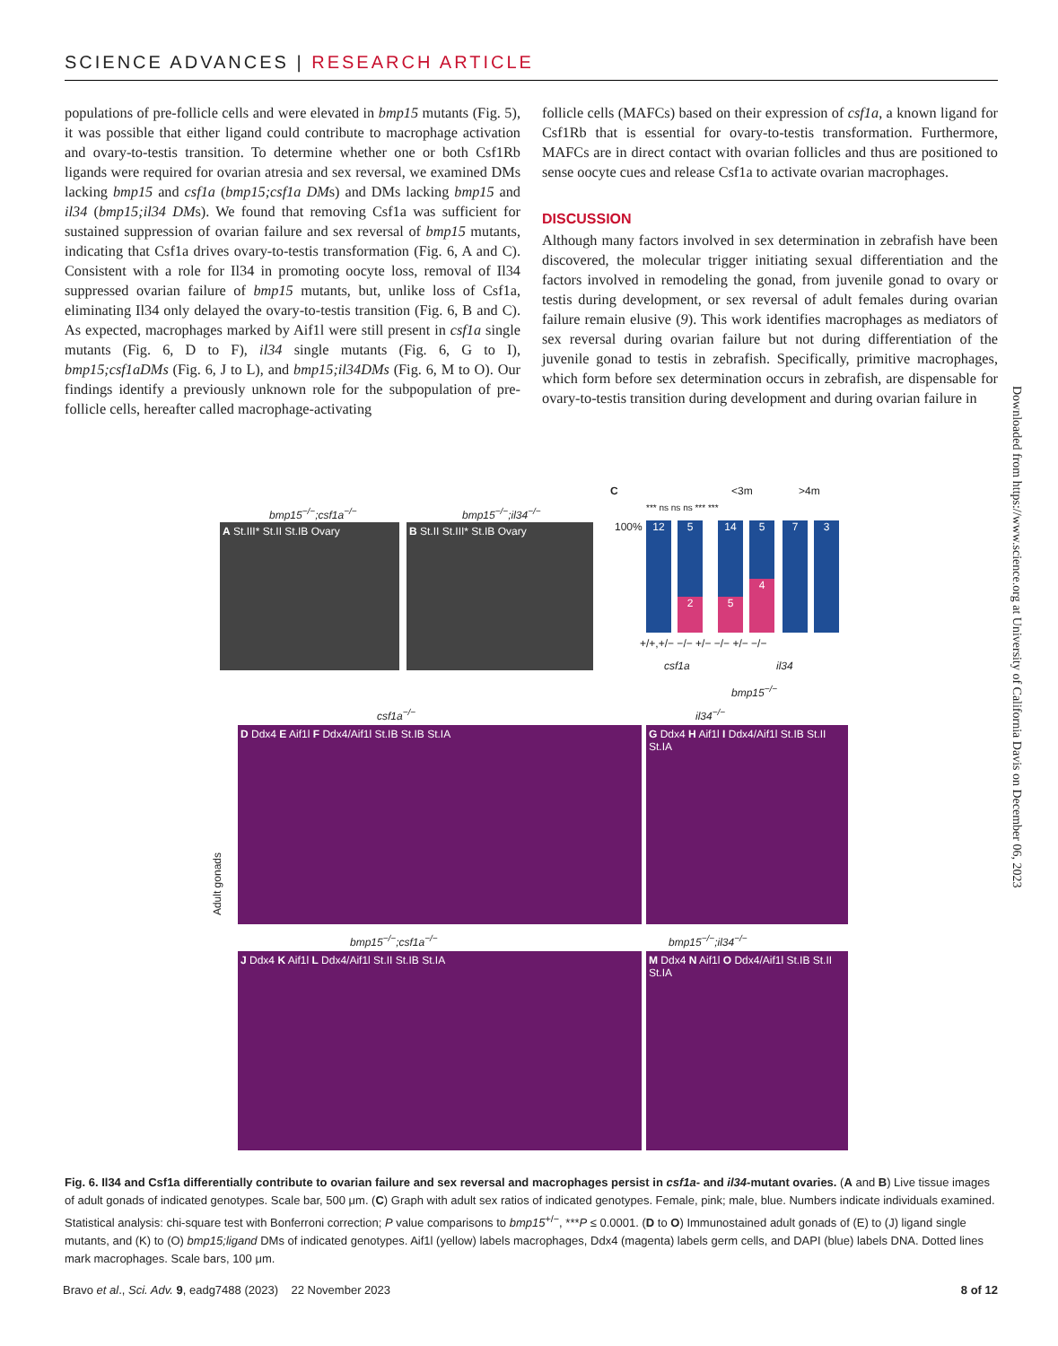SCIENCE ADVANCES | RESEARCH ARTICLE
populations of pre-follicle cells and were elevated in bmp15 mutants (Fig. 5), it was possible that either ligand could contribute to macrophage activation and ovary-to-testis transition. To determine whether one or both Csf1Rb ligands were required for ovarian atresia and sex reversal, we examined DMs lacking bmp15 and csf1a (bmp15;csf1a DMs) and DMs lacking bmp15 and il34 (bmp15;il34 DMs). We found that removing Csf1a was sufficient for sustained suppression of ovarian failure and sex reversal of bmp15 mutants, indicating that Csf1a drives ovary-to-testis transformation (Fig. 6, A and C). Consistent with a role for Il34 in promoting oocyte loss, removal of Il34 suppressed ovarian failure of bmp15 mutants, but, unlike loss of Csf1a, eliminating Il34 only delayed the ovary-to-testis transition (Fig. 6, B and C). As expected, macrophages marked by Aif1l were still present in csf1a single mutants (Fig. 6, D to F), il34 single mutants (Fig. 6, G to I), bmp15;csf1aDMs (Fig. 6, J to L), and bmp15;il34DMs (Fig. 6, M to O). Our findings identify a previously unknown role for the subpopulation of pre-follicle cells, hereafter called macrophage-activating
follicle cells (MAFCs) based on their expression of csf1a, a known ligand for Csf1Rb that is essential for ovary-to-testis transformation. Furthermore, MAFCs are in direct contact with ovarian follicles and thus are positioned to sense oocyte cues and release Csf1a to activate ovarian macrophages.
DISCUSSION
Although many factors involved in sex determination in zebrafish have been discovered, the molecular trigger initiating sexual differentiation and the factors involved in remodeling the gonad, from juvenile gonad to ovary or testis during development, or sex reversal of adult females during ovarian failure remain elusive (9). This work identifies macrophages as mediators of sex reversal during ovarian failure but not during differentiation of the juvenile gonad to testis in zebrafish. Specifically, primitive macrophages, which form before sex determination occurs in zebrafish, are dispensable for ovary-to-testis transition during development and during ovarian failure in
Downloaded from https://www.science.org at University of California Davis on December 06, 2023
bmp15<sup>−/−</sup>;csf1a<sup>−/−</sup> bmp15<sup>−/−</sup>;il34<sup>−/−</sup>
A St.III* St.II St.IB Ovary B St.II St.III* St.IB Ovary
C <3m >4m
*** ns ns ns *** ***
100% 12 5
2
14
5
5
4
7 3
+/+,+/− −/− +/− −/− +/− −/−
csf1a il34
bmp15<sup>−/−</sup>
csf1a<sup>−/−</sup> il34<sup>−/−</sup>
D Ddx4 E Aif1l F Ddx4/Aif1l St.IB St.IB St.IA
G Ddx4 H Aif1l I Ddx4/Aif1l St.IB St.II St.IA
Adult gonads
bmp15<sup>−/−</sup>;csf1a<sup>−/−</sup> bmp15<sup>−/−</sup>;il34<sup>−/−</sup>
J Ddx4 K Aif1l L Ddx4/Aif1l St.II St.IB St.IA
M Ddx4 N Aif1l O Ddx4/Aif1l St.IB St.II St.IA
Fig. 6. Il34 and Csf1a differentially contribute to ovarian failure and sex reversal and macrophages persist in csf1a- and il34-mutant ovaries. (A and B) Live tissue images of adult gonads of indicated genotypes. Scale bar, 500 μm. (C) Graph with adult sex ratios of indicated genotypes. Female, pink; male, blue. Numbers indicate individuals examined. Statistical analysis: chi-square test with Bonferroni correction; P value comparisons to bmp15<sup>+/−</sup>, ***P ≤ 0.0001. (D to O) Immunostained adult gonads of (E) to (J) ligand single mutants, and (K) to (O) bmp15;ligand DMs of indicated genotypes. Aif1l (yellow) labels macrophages, Ddx4 (magenta) labels germ cells, and DAPI (blue) labels DNA. Dotted lines mark macrophages. Scale bars, 100 μm.
Bravo et al., Sci. Adv. 9, eadg7488 (2023) 22 November 2023 8 of 12